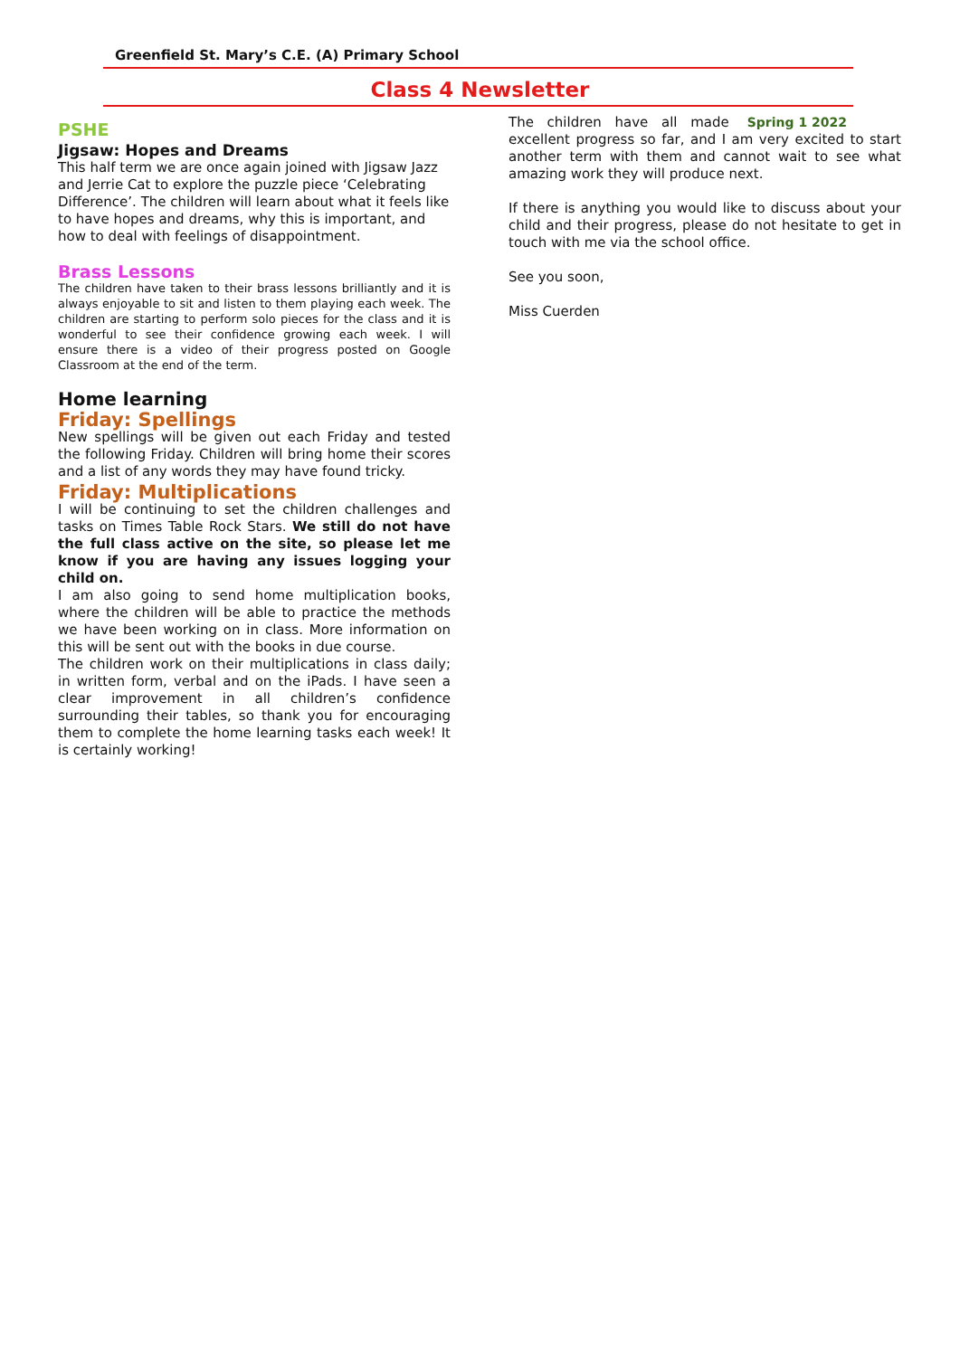Greenfield St. Mary’s C.E. (A) Primary School
Class 4 Newsletter
PSHE
Jigsaw: Hopes and Dreams
This half term we are once again joined with Jigsaw Jazz and Jerrie Cat to explore the puzzle piece ‘Celebrating Difference’. The children will learn about what it feels like to have hopes and dreams, why this is important, and how to deal with feelings of disappointment.
Brass Lessons
The children have taken to their brass lessons brilliantly and it is always enjoyable to sit and listen to them playing each week. The children are starting to perform solo pieces for the class and it is wonderful to see their confidence growing each week. I will ensure there is a video of their progress posted on Google Classroom at the end of the term.
Home learning
Friday: Spellings
New spellings will be given out each Friday and tested the following Friday. Children will bring home their scores and a list of any words they may have found tricky.
Friday: Multiplications
I will be continuing to set the children challenges and tasks on Times Table Rock Stars. We still do not have the full class active on the site, so please let me know if you are having any issues logging your child on.
I am also going to send home multiplication books, where the children will be able to practice the methods we have been working on in class. More information on this will be sent out with the books in due course.
The children work on their multiplications in class daily; in written form, verbal and on the iPads. I have seen a clear improvement in all children’s confidence surrounding their tables, so thank you for encouraging them to complete the home learning tasks each week! It is certainly working!
Spring 1 2022 The children have all made excellent progress so far, and I am very excited to start another term with them and cannot wait to see what amazing work they will produce next.
If there is anything you would like to discuss about your child and their progress, please do not hesitate to get in touch with me via the school office.
See you soon,
Miss Cuerden